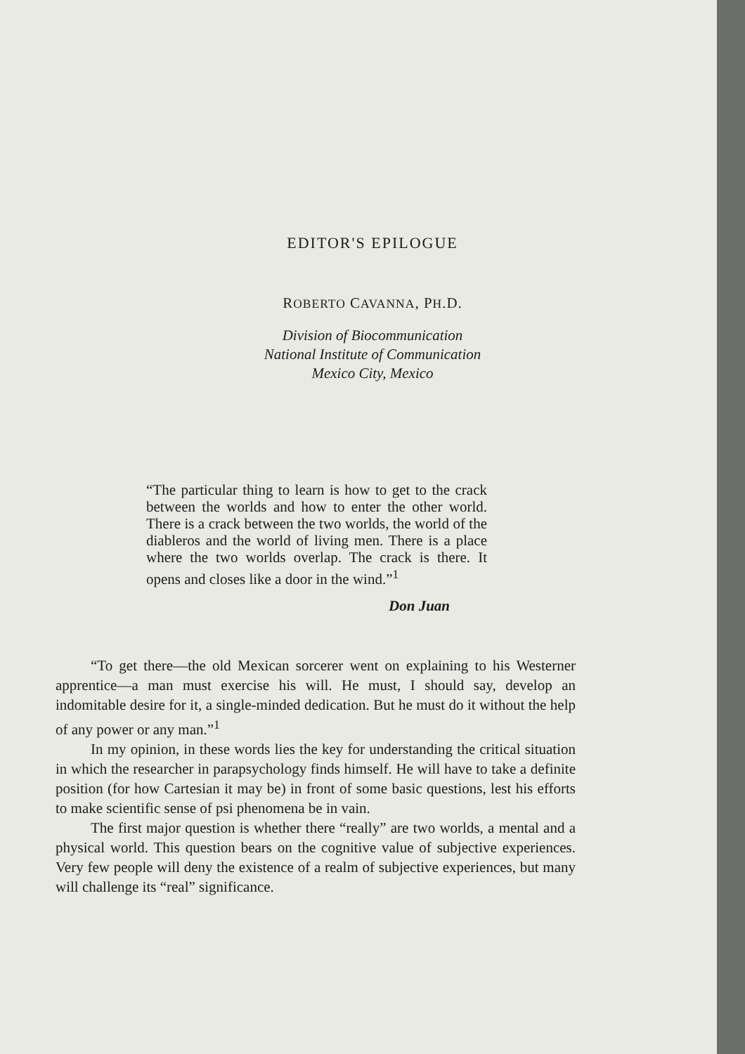EDITOR'S EPILOGUE
ROBERTO CAVANNA, PH.D.
Division of Biocommunication
National Institute of Communication
Mexico City, Mexico
“The particular thing to learn is how to get to the crack between the worlds and how to enter the other world. There is a crack between the two worlds, the world of the diableros and the world of living men. There is a place where the two worlds overlap. The crack is there. It opens and closes like a door in the wind.”<sup>1</sup>
Don Juan
“To get there—the old Mexican sorcerer went on explaining to his Westerner apprentice—a man must exercise his will. He must, I should say, develop an indomitable desire for it, a single-minded dedication. But he must do it without the help of any power or any man.”<sup>1</sup>
In my opinion, in these words lies the key for understanding the critical situation in which the researcher in parapsychology finds himself. He will have to take a definite position (for how Cartesian it may be) in front of some basic questions, lest his efforts to make scientific sense of psi phenomena be in vain.
The first major question is whether there “really” are two worlds, a mental and a physical world. This question bears on the cognitive value of subjective experiences. Very few people will deny the existence of a realm of subjective experiences, but many will challenge its “real” significance.